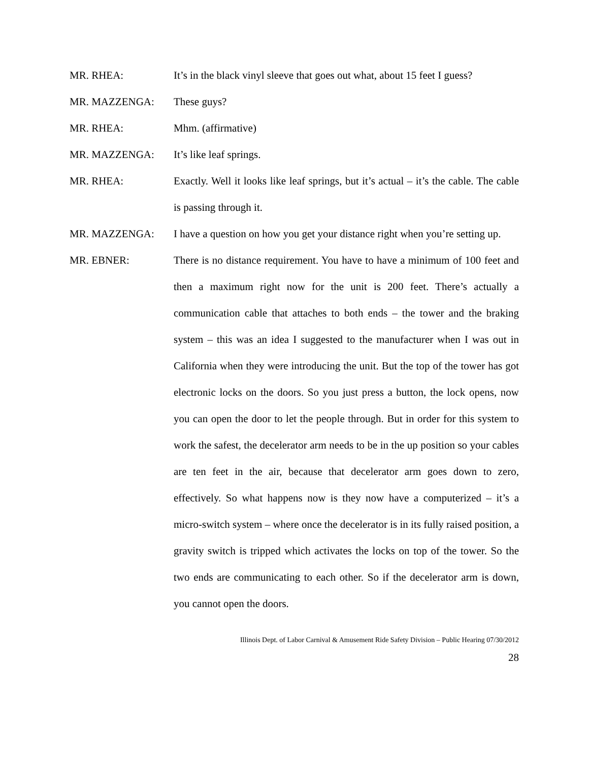MR. RHEA: It’s in the black vinyl sleeve that goes out what, about 15 feet I guess?
MR. MAZZENGA: These guys?
MR. RHEA: Mhm. (affirmative)
MR. MAZZENGA: It’s like leaf springs.
MR. RHEA: Exactly. Well it looks like leaf springs, but it’s actual – it’s the cable. The cable is passing through it.
MR. MAZZENGA: I have a question on how you get your distance right when you’re setting up.
MR. EBNER: There is no distance requirement. You have to have a minimum of 100 feet and then a maximum right now for the unit is 200 feet. There’s actually a communication cable that attaches to both ends – the tower and the braking system – this was an idea I suggested to the manufacturer when I was out in California when they were introducing the unit. But the top of the tower has got electronic locks on the doors. So you just press a button, the lock opens, now you can open the door to let the people through. But in order for this system to work the safest, the decelerator arm needs to be in the up position so your cables are ten feet in the air, because that decelerator arm goes down to zero, effectively. So what happens now is they now have a computerized – it’s a micro-switch system – where once the decelerator is in its fully raised position, a gravity switch is tripped which activates the locks on top of the tower. So the two ends are communicating to each other. So if the decelerator arm is down, you cannot open the doors.
Illinois Dept. of Labor Carnival & Amusement Ride Safety Division – Public Hearing 07/30/2012
28